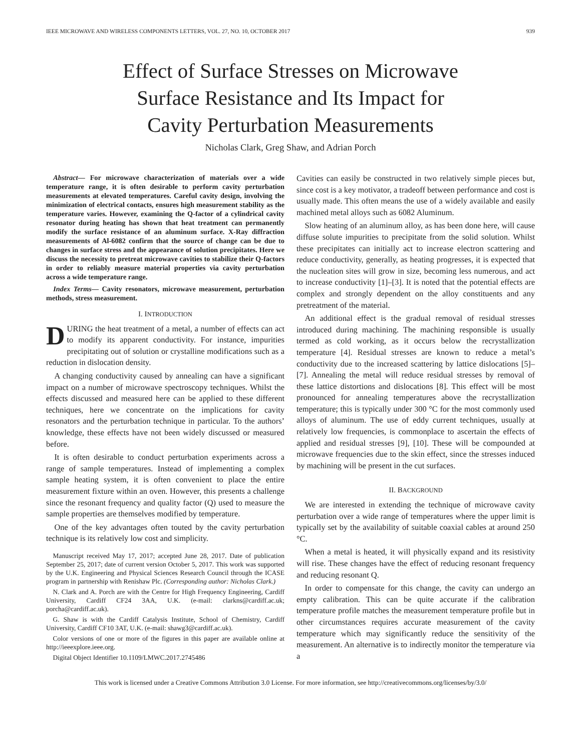IEEE MICROWAVE AND WIRELESS COMPONENTS LETTERS, VOL. 27, NO. 10, OCTOBER 2017 939
Effect of Surface Stresses on Microwave
Surface Resistance and Its Impact for
Cavity Perturbation Measurements
Nicholas Clark, Greg Shaw, and Adrian Porch
Abstract— For microwave characterization of materials over a wide temperature range, it is often desirable to perform cavity perturbation measurements at elevated temperatures. Careful cavity design, involving the minimization of electrical contacts, ensures high measurement stability as the temperature varies. However, examining the Q-factor of a cylindrical cavity resonator during heating has shown that heat treatment can permanently modify the surface resistance of an aluminum surface. X-Ray diffraction measurements of Al-6082 confirm that the source of change can be due to changes in surface stress and the appearance of solution precipitates. Here we discuss the necessity to pretreat microwave cavities to stabilize their Q-factors in order to reliably measure material properties via cavity perturbation across a wide temperature range.
Index Terms— Cavity resonators, microwave measurement, perturbation methods, stress measurement.
I. INTRODUCTION
DURING the heat treatment of a metal, a number of effects can act to modify its apparent conductivity. For instance, impurities precipitating out of solution or crystalline modifications such as a reduction in dislocation density.
A changing conductivity caused by annealing can have a significant impact on a number of microwave spectroscopy techniques. Whilst the effects discussed and measured here can be applied to these different techniques, here we concentrate on the implications for cavity resonators and the perturbation technique in particular. To the authors’ knowledge, these effects have not been widely discussed or measured before.
It is often desirable to conduct perturbation experiments across a range of sample temperatures. Instead of implementing a complex sample heating system, it is often convenient to place the entire measurement fixture within an oven. However, this presents a challenge since the resonant frequency and quality factor (Q) used to measure the sample properties are themselves modified by temperature.
One of the key advantages often touted by the cavity perturbation technique is its relatively low cost and simplicity.
Manuscript received May 17, 2017; accepted June 28, 2017. Date of publication September 25, 2017; date of current version October 5, 2017. This work was supported by the U.K. Engineering and Physical Sciences Research Council through the ICASE program in partnership with Renishaw Plc. (Corresponding author: Nicholas Clark.)
N. Clark and A. Porch are with the Centre for High Frequency Engineering, Cardiff University, Cardiff CF24 3AA, U.K. (e-mail: clarkns@cardiff.ac.uk; porcha@cardiff.ac.uk).
G. Shaw is with the Cardiff Catalysis Institute, School of Chemistry, Cardiff University, Cardiff CF10 3AT, U.K. (e-mail: shawg3@cardiff.ac.uk).
Color versions of one or more of the figures in this paper are available online at http://ieeexplore.ieee.org.
Digital Object Identifier 10.1109/LMWC.2017.2745486
Cavities can easily be constructed in two relatively simple pieces but, since cost is a key motivator, a tradeoff between performance and cost is usually made. This often means the use of a widely available and easily machined metal alloys such as 6082 Aluminum.
Slow heating of an aluminum alloy, as has been done here, will cause diffuse solute impurities to precipitate from the solid solution. Whilst these precipitates can initially act to increase electron scattering and reduce conductivity, generally, as heating progresses, it is expected that the nucleation sites will grow in size, becoming less numerous, and act to increase conductivity [1]–[3]. It is noted that the potential effects are complex and strongly dependent on the alloy constituents and any pretreatment of the material.
An additional effect is the gradual removal of residual stresses introduced during machining. The machining responsible is usually termed as cold working, as it occurs below the recrystallization temperature [4]. Residual stresses are known to reduce a metal’s conductivity due to the increased scattering by lattice dislocations [5]–[7]. Annealing the metal will reduce residual stresses by removal of these lattice distortions and dislocations [8]. This effect will be most pronounced for annealing temperatures above the recrystallization temperature; this is typically under 300 °C for the most commonly used alloys of aluminum. The use of eddy current techniques, usually at relatively low frequencies, is commonplace to ascertain the effects of applied and residual stresses [9], [10]. These will be compounded at microwave frequencies due to the skin effect, since the stresses induced by machining will be present in the cut surfaces.
II. BACKGROUND
We are interested in extending the technique of microwave cavity perturbation over a wide range of temperatures where the upper limit is typically set by the availability of suitable coaxial cables at around 250 °C.
When a metal is heated, it will physically expand and its resistivity will rise. These changes have the effect of reducing resonant frequency and reducing resonant Q.
In order to compensate for this change, the cavity can undergo an empty calibration. This can be quite accurate if the calibration temperature profile matches the measurement temperature profile but in other circumstances requires accurate measurement of the cavity temperature which may significantly reduce the sensitivity of the measurement. An alternative is to indirectly monitor the temperature via a
This work is licensed under a Creative Commons Attribution 3.0 License. For more information, see http://creativecommons.org/licenses/by/3.0/